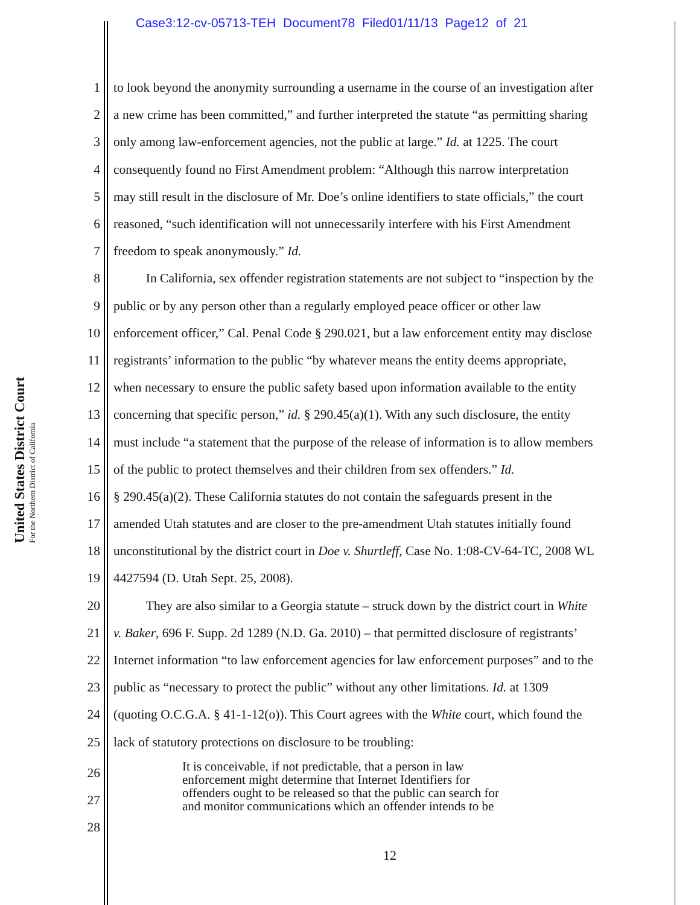Case3:12-cv-05713-TEH Document78 Filed01/11/13 Page12 of 21
United States District Court
For the Northern District of California
1 to look beyond the anonymity surrounding a username in the course of an investigation after
2 a new crime has been committed,” and further interpreted the statute “as permitting sharing
3 only among law-enforcement agencies, not the public at large.” Id. at 1225. The court
4 consequently found no First Amendment problem: “Although this narrow interpretation
5 may still result in the disclosure of Mr. Doe’s online identifiers to state officials,” the court
6 reasoned, “such identification will not unnecessarily interfere with his First Amendment
7 freedom to speak anonymously.” Id.
8   In California, sex offender registration statements are not subject to “inspection by the
9 public or by any person other than a regularly employed peace officer or other law
10 enforcement officer,” Cal. Penal Code § 290.021, but a law enforcement entity may disclose
11 registrants’ information to the public “by whatever means the entity deems appropriate,
12 when necessary to ensure the public safety based upon information available to the entity
13 concerning that specific person,” id. § 290.45(a)(1). With any such disclosure, the entity
14 must include “a statement that the purpose of the release of information is to allow members
15 of the public to protect themselves and their children from sex offenders.” Id.
16 § 290.45(a)(2). These California statutes do not contain the safeguards present in the
17 amended Utah statutes and are closer to the pre-amendment Utah statutes initially found
18 unconstitutional by the district court in Doe v. Shurtleff, Case No. 1:08-CV-64-TC, 2008 WL
19 4427594 (D. Utah Sept. 25, 2008).
20   They are also similar to a Georgia statute – struck down by the district court in White
21 v. Baker, 696 F. Supp. 2d 1289 (N.D. Ga. 2010) – that permitted disclosure of registrants’
22 Internet information “to law enforcement agencies for law enforcement purposes” and to the
23 public as “necessary to protect the public” without any other limitations. Id. at 1309
24 (quoting O.C.G.A. § 41-1-12(o)). This Court agrees with the White court, which found the
25 lack of statutory protections on disclosure to be troubling:
26
27
28
It is conceivable, if not predictable, that a person in law
enforcement might determine that Internet Identifiers for
offenders ought to be released so that the public can search for
and monitor communications which an offender intends to be
12